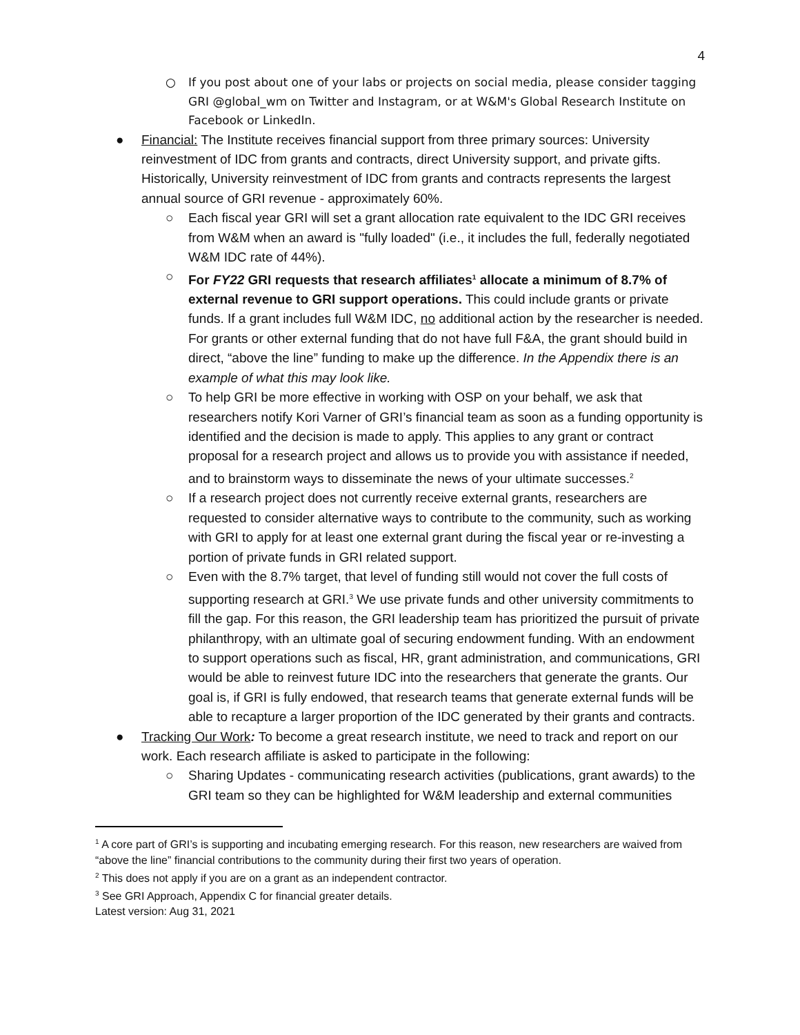4
○ If you post about one of your labs or projects on social media, please consider tagging GRI @global_wm on Twitter and Instagram, or at W&M's Global Research Institute on Facebook or LinkedIn.
● Financial: The Institute receives financial support from three primary sources: University reinvestment of IDC from grants and contracts, direct University support, and private gifts. Historically, University reinvestment of IDC from grants and contracts represents the largest annual source of GRI revenue - approximately 60%.
○ Each fiscal year GRI will set a grant allocation rate equivalent to the IDC GRI receives from W&M when an award is "fully loaded" (i.e., it includes the full, federally negotiated W&M IDC rate of 44%).
○ For FY22 GRI requests that research affiliates<sup>1</sup> allocate a minimum of 8.7% of external revenue to GRI support operations. This could include grants or private funds. If a grant includes full W&M IDC, no additional action by the researcher is needed. For grants or other external funding that do not have full F&A, the grant should build in direct, “above the line” funding to make up the difference. In the Appendix there is an example of what this may look like.
○ To help GRI be more effective in working with OSP on your behalf, we ask that researchers notify Kori Varner of GRI’s financial team as soon as a funding opportunity is identified and the decision is made to apply. This applies to any grant or contract proposal for a research project and allows us to provide you with assistance if needed, and to brainstorm ways to disseminate the news of your ultimate successes.<sup>2</sup>
○ If a research project does not currently receive external grants, researchers are requested to consider alternative ways to contribute to the community, such as working with GRI to apply for at least one external grant during the fiscal year or re-investing a portion of private funds in GRI related support.
○ Even with the 8.7% target, that level of funding still would not cover the full costs of supporting research at GRI.<sup>3</sup> We use private funds and other university commitments to fill the gap. For this reason, the GRI leadership team has prioritized the pursuit of private philanthropy, with an ultimate goal of securing endowment funding. With an endowment to support operations such as fiscal, HR, grant administration, and communications, GRI would be able to reinvest future IDC into the researchers that generate the grants. Our goal is, if GRI is fully endowed, that research teams that generate external funds will be able to recapture a larger proportion of the IDC generated by their grants and contracts.
● Tracking Our Work: To become a great research institute, we need to track and report on our work. Each research affiliate is asked to participate in the following:
○ Sharing Updates - communicating research activities (publications, grant awards) to the GRI team so they can be highlighted for W&M leadership and external communities
<sup>1</sup> A core part of GRI’s is supporting and incubating emerging research. For this reason, new researchers are waived from “above the line” financial contributions to the community during their first two years of operation.
<sup>2</sup> This does not apply if you are on a grant as an independent contractor.
<sup>3</sup> See GRI Approach, Appendix C for financial greater details.
Latest version: Aug 31, 2021